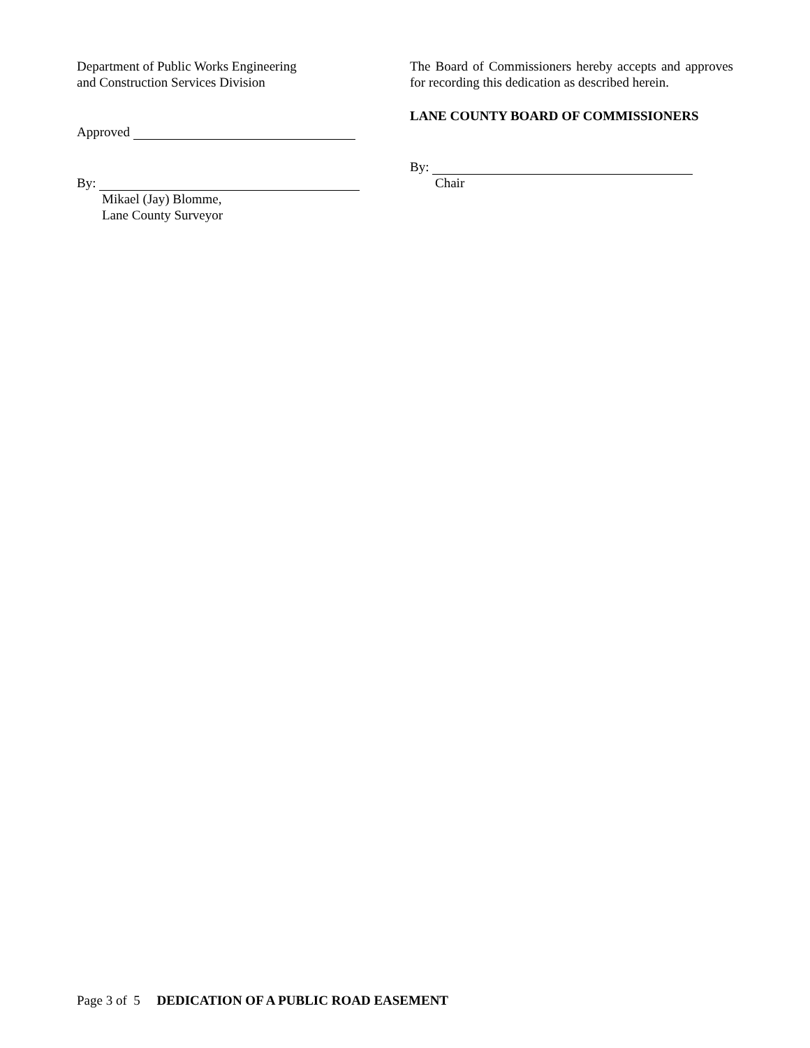Department of Public Works Engineering
and Construction Services Division
Approved
By:
Mikael (Jay) Blomme,
Lane County Surveyor
The Board of Commissioners hereby accepts and approves for recording this dedication as described herein.
LANE COUNTY BOARD OF COMMISSIONERS
By:
Chair
Page 3 of 5 DEDICATION OF A PUBLIC ROAD EASEMENT